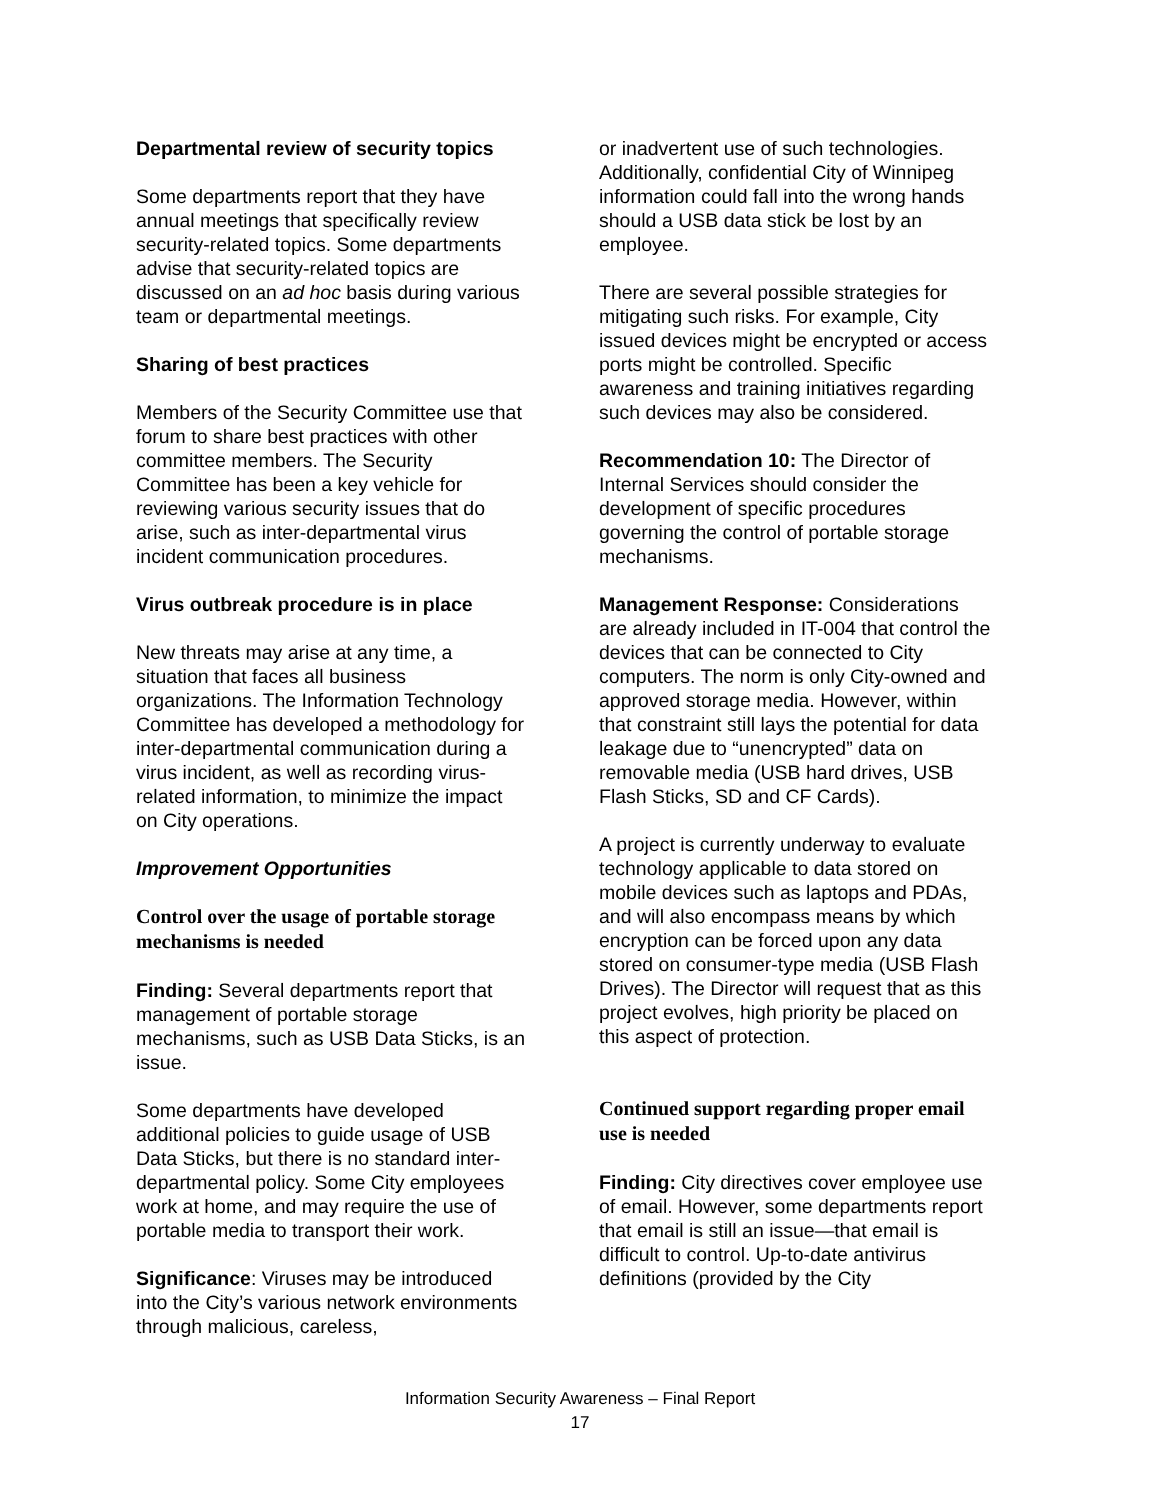Departmental review of security topics
Some departments report that they have annual meetings that specifically review security-related topics. Some departments advise that security-related topics are discussed on an ad hoc basis during various team or departmental meetings.
Sharing of best practices
Members of the Security Committee use that forum to share best practices with other committee members. The Security Committee has been a key vehicle for reviewing various security issues that do arise, such as inter-departmental virus incident communication procedures.
Virus outbreak procedure is in place
New threats may arise at any time, a situation that faces all business organizations. The Information Technology Committee has developed a methodology for inter-departmental communication during a virus incident, as well as recording virus-related information, to minimize the impact on City operations.
Improvement Opportunities
Control over the usage of portable storage mechanisms is needed
Finding: Several departments report that management of portable storage mechanisms, such as USB Data Sticks, is an issue.
Some departments have developed additional policies to guide usage of USB Data Sticks, but there is no standard inter-departmental policy. Some City employees work at home, and may require the use of portable media to transport their work.
Significance: Viruses may be introduced into the City’s various network environments through malicious, careless,
or inadvertent use of such technologies. Additionally, confidential City of Winnipeg information could fall into the wrong hands should a USB data stick be lost by an employee.
There are several possible strategies for mitigating such risks. For example, City issued devices might be encrypted or access ports might be controlled. Specific awareness and training initiatives regarding such devices may also be considered.
Recommendation 10: The Director of Internal Services should consider the development of specific procedures governing the control of portable storage mechanisms.
Management Response: Considerations are already included in IT-004 that control the devices that can be connected to City computers. The norm is only City-owned and approved storage media. However, within that constraint still lays the potential for data leakage due to “unencrypted” data on removable media (USB hard drives, USB Flash Sticks, SD and CF Cards).
A project is currently underway to evaluate technology applicable to data stored on mobile devices such as laptops and PDAs, and will also encompass means by which encryption can be forced upon any data stored on consumer-type media (USB Flash Drives). The Director will request that as this project evolves, high priority be placed on this aspect of protection.
Continued support regarding proper email use is needed
Finding: City directives cover employee use of email. However, some departments report that email is still an issue—that email is difficult to control. Up-to-date antivirus definitions (provided by the City
Information Security Awareness – Final Report
17